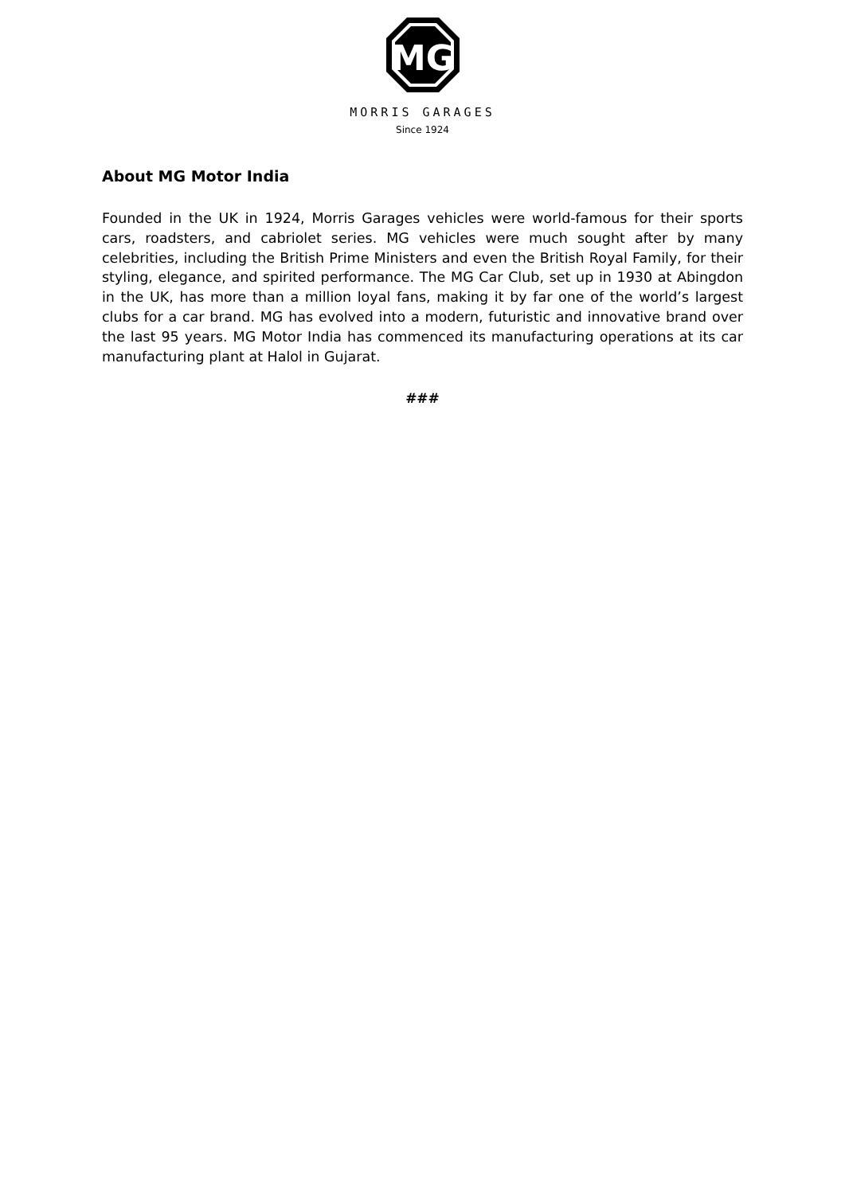MG
MORRIS GARAGES
Since 1924
About MG Motor India
Founded in the UK in 1924, Morris Garages vehicles were world-famous for their sports cars, roadsters, and cabriolet series. MG vehicles were much sought after by many celebrities, including the British Prime Ministers and even the British Royal Family, for their styling, elegance, and spirited performance. The MG Car Club, set up in 1930 at Abingdon in the UK, has more than a million loyal fans, making it by far one of the world’s largest clubs for a car brand. MG has evolved into a modern, futuristic and innovative brand over the last 95 years. MG Motor India has commenced its manufacturing operations at its car manufacturing plant at Halol in Gujarat.
###